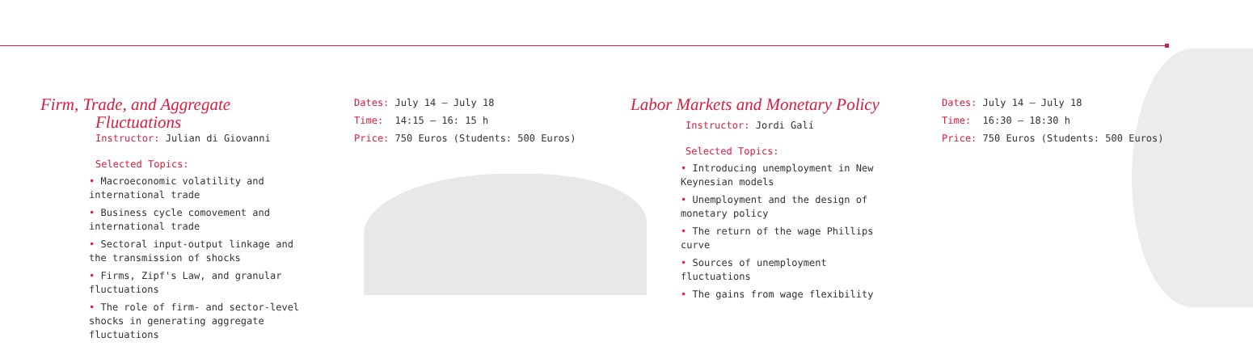Firm, Trade, and Aggregate
Fluctuations
Instructor: Julian di Giovanni
Selected Topics:
• Macroeconomic volatility and international trade
• Business cycle comovement and international trade
• Sectoral input-output linkage and the transmission of shocks
• Firms, Zipf's Law, and granular fluctuations
• The role of firm- and sector-level shocks in generating aggregate fluctuations
Dates: July 14 – July 18
Time: 14:15 – 16: 15 h
Price: 750 Euros (Students: 500 Euros)
Labor Markets and Monetary Policy
Instructor: Jordi Galí
Selected Topics:
• Introducing unemployment in New Keynesian models
• Unemployment and the design of monetary policy
• The return of the wage Phillips curve
• Sources of unemployment fluctuations
• The gains from wage flexibility
Dates: July 14 – July 18
Time: 16:30 – 18:30 h
Price: 750 Euros (Students: 500 Euros)